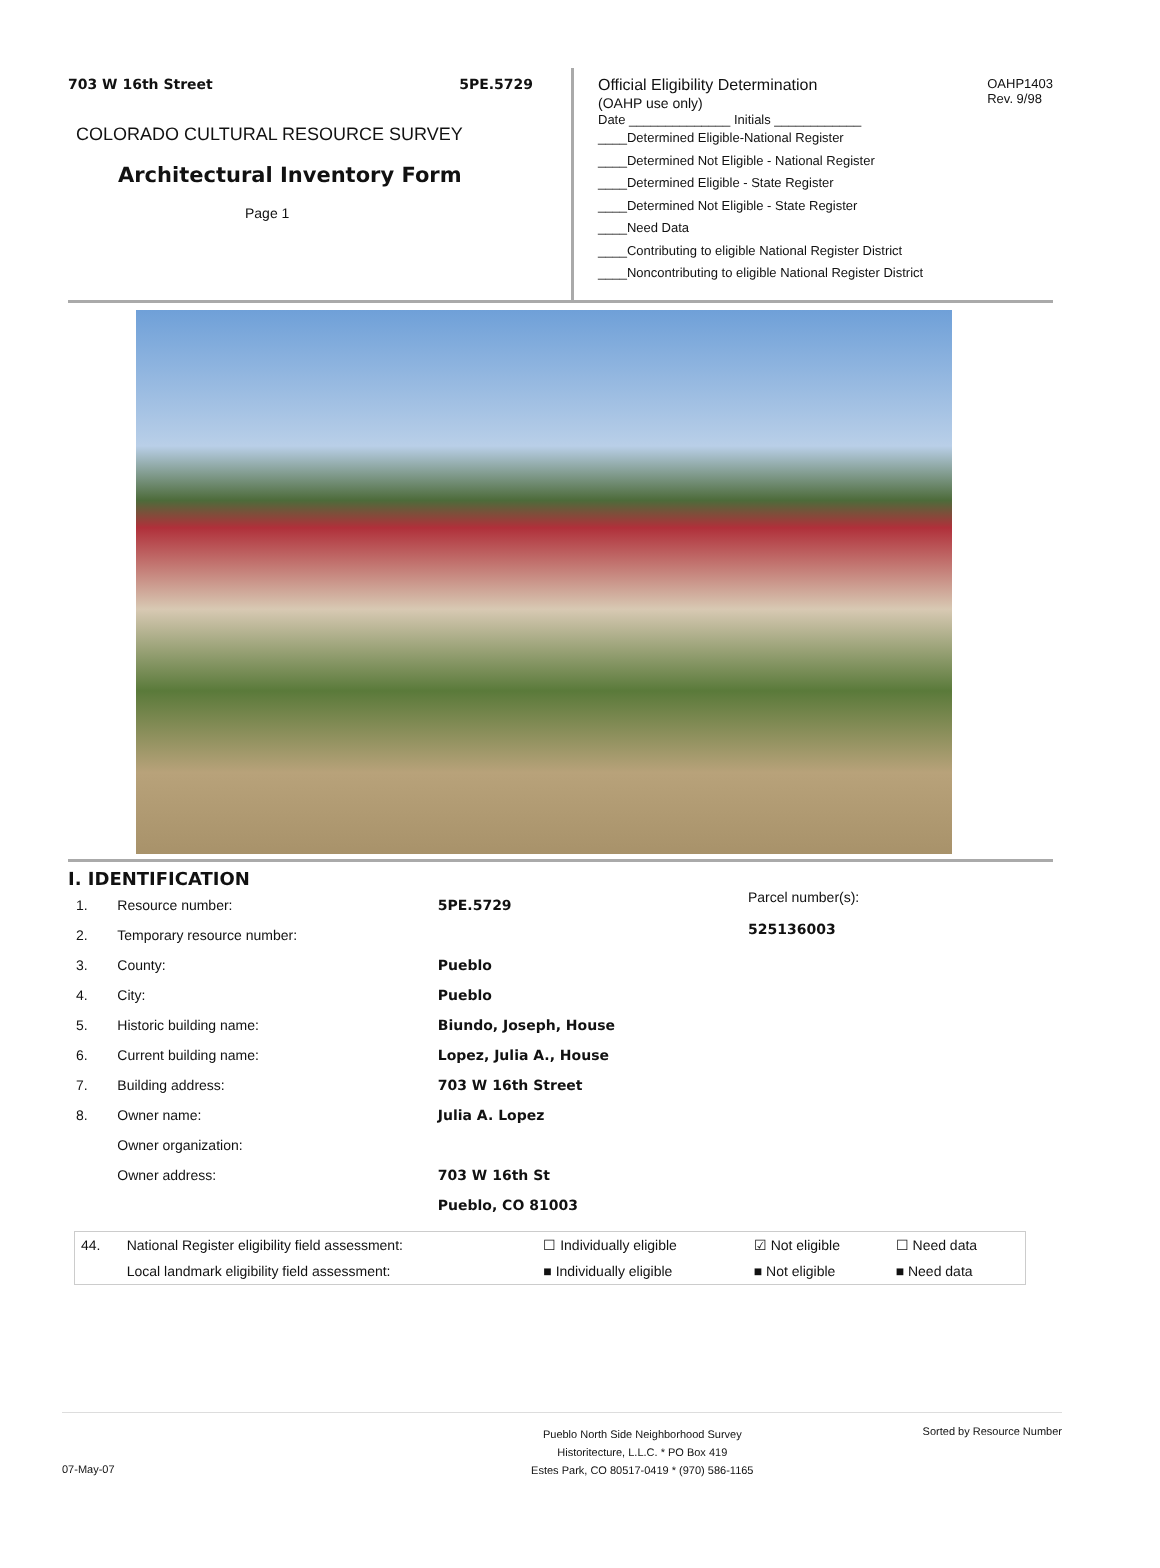703 W 16th Street 5PE.5729
COLORADO CULTURAL RESOURCE SURVEY
Architectural Inventory Form
Page 1
Official Eligibility Determination
(OAHP use only)
OAHP1403
Rev. 9/98
Date ______________ Initials ____________
____Determined Eligible-National Register
____Determined Not Eligible - National Register
____Determined Eligible - State Register
____Determined Not Eligible - State Register
____Need Data
____Contributing to eligible National Register District
____Noncontributing to eligible National Register District
I. IDENTIFICATION
| 1. | Resource number: | 5PE.5729 |
| 2. | Temporary resource number: | |
| 3. | County: | Pueblo |
| 4. | City: | Pueblo |
| 5. | Historic building name: | Biundo, Joseph, House |
| 6. | Current building name: | Lopez, Julia A., House |
| 7. | Building address: | 703 W 16th Street |
| 8. | Owner name: | Julia A. Lopez |
| | Owner organization: | |
| | Owner address: | 703 W 16th St |
| | | Pueblo, CO 81003 |
Parcel number(s):
525136003
| 44. | National Register eligibility field assessment: | ☐ Individually eligible | ☑ Not eligible | ☐ Need data |
| | Local landmark eligibility field assessment: | ■ Individually eligible | ■ Not eligible | ■ Need data |
Pueblo North Side Neighborhood Survey
Historitecture, L.L.C. * PO Box 419
Estes Park, CO 80517-0419 * (970) 586-1165 Sorted by Resource Number
07-May-07